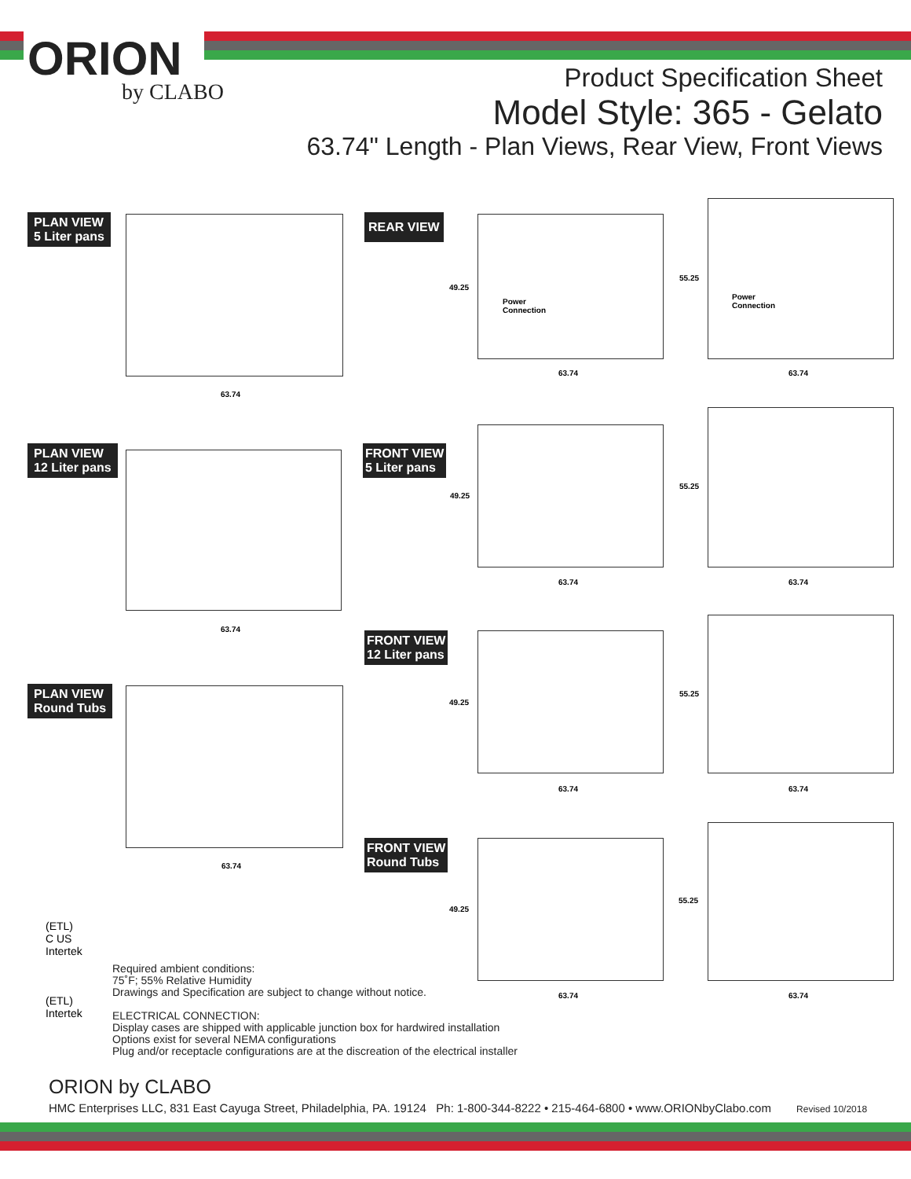ORION
by CLABO
Product Specification Sheet
Model Style: 365 - Gelato
63.74" Length - Plan Views, Rear View, Front Views
PLAN VIEW
5 Liter pans
63.74
REAR VIEW
49.25
Power
Connection
63.74
55.25
Power
Connection
63.74
PLAN VIEW
12 Liter pans
63.74
FRONT VIEW
5 Liter pans
49.25
63.74
55.25
63.74
FRONT VIEW
12 Liter pans
49.25
63.74
55.25
63.74
PLAN VIEW
Round Tubs
63.74
FRONT VIEW
Round Tubs
49.25
63.74
55.25
63.74
(ETL)
C US
Intertek
(ETL)
Intertek
Required ambient conditions:
75˚F; 55% Relative Humidity
Drawings and Specification are subject to change without notice.
ELECTRICAL CONNECTION:
Display cases are shipped with applicable junction box for hardwired installation
Options exist for several NEMA configurations
Plug and/or receptacle configurations are at the discreation of the electrical installer
ORION by CLABO
HMC Enterprises LLC, 831 East Cayuga Street, Philadelphia, PA. 19124 Ph: 1-800-344-8222 • 215-464-6800 • www.ORIONbyClabo.com Revised 10/2018